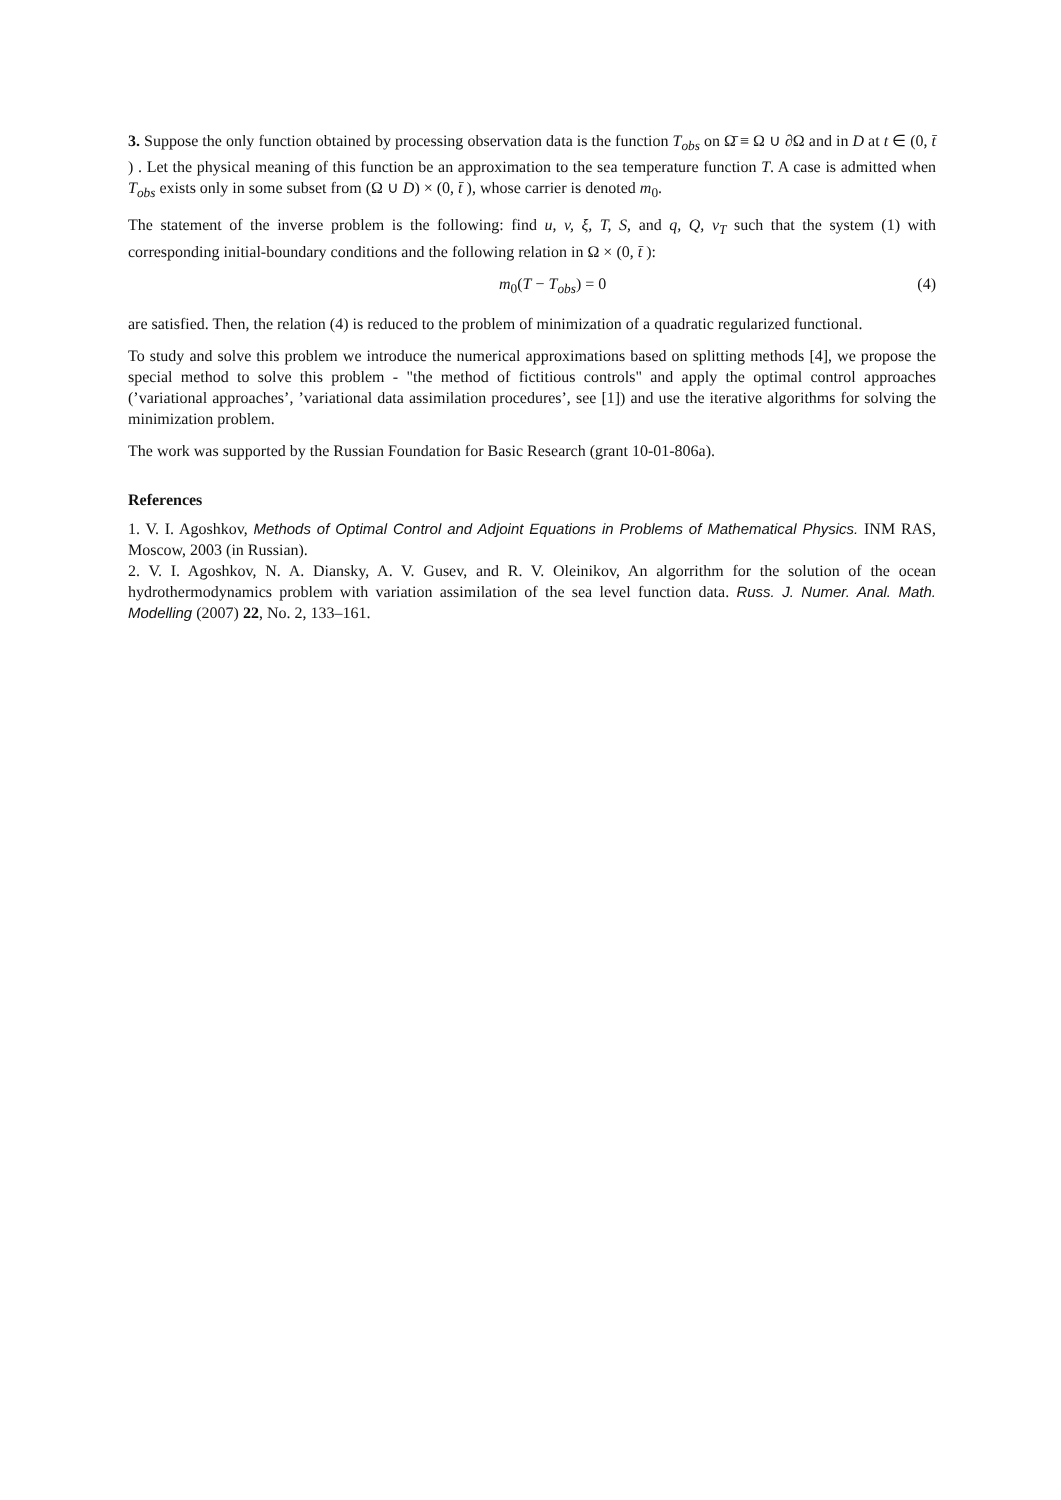3. Suppose the only function obtained by processing observation data is the function T<sub>obs</sub> on Ω̄ ≡ Ω ∪ ∂Ω and in D at t ∈ (0, t̄ ) . Let the physical meaning of this function be an approximation to the sea temperature function T. A case is admitted when T<sub>obs</sub> exists only in some subset from (Ω ∪ D) × (0, t̄ ), whose carrier is denoted m<sub>0</sub>.
The statement of the inverse problem is the following: find u, v, ξ, T, S, and q, Q, ν<sub>T</sub> such that the system (1) with corresponding initial-boundary conditions and the following relation in Ω × (0, t̄ ):
m<sub>0</sub>(T − T<sub>obs</sub>) = 0 (4)
are satisfied. Then, the relation (4) is reduced to the problem of minimization of a quadratic regularized functional.
To study and solve this problem we introduce the numerical approximations based on splitting methods [4], we propose the special method to solve this problem - "the method of fictitious controls" and apply the optimal control approaches (’variational approaches’, ’variational data assimilation procedures’, see [1]) and use the iterative algorithms for solving the minimization problem.
The work was supported by the Russian Foundation for Basic Research (grant 10-01-806a).
References
1. V. I. Agoshkov, Methods of Optimal Control and Adjoint Equations in Problems of Mathematical Physics. INM RAS, Moscow, 2003 (in Russian).
2. V. I. Agoshkov, N. A. Diansky, A. V. Gusev, and R. V. Oleinikov, An algorrithm for the solution of the ocean hydrothermodynamics problem with variation assimilation of the sea level function data. Russ. J. Numer. Anal. Math. Modelling (2007) 22, No. 2, 133–161.